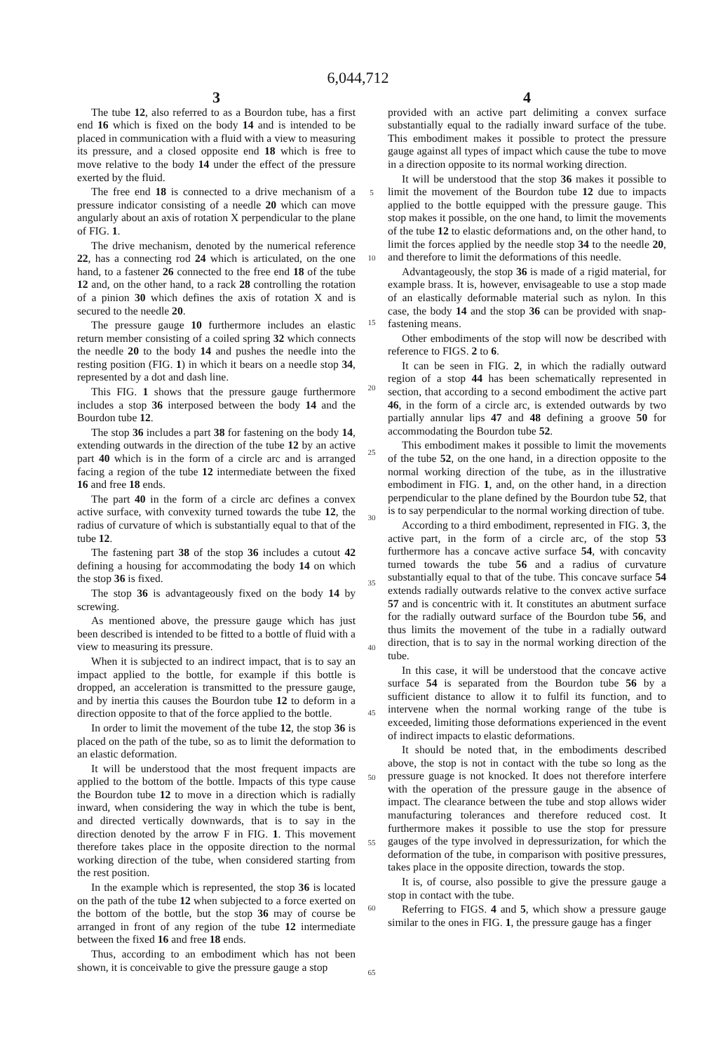6,044,712
3
The tube 12, also referred to as a Bourdon tube, has a first end 16 which is fixed on the body 14 and is intended to be placed in communication with a fluid with a view to measuring its pressure, and a closed opposite end 18 which is free to move relative to the body 14 under the effect of the pressure exerted by the fluid.
The free end 18 is connected to a drive mechanism of a pressure indicator consisting of a needle 20 which can move angularly about an axis of rotation X perpendicular to the plane of FIG. 1.
The drive mechanism, denoted by the numerical reference 22, has a connecting rod 24 which is articulated, on the one hand, to a fastener 26 connected to the free end 18 of the tube 12 and, on the other hand, to a rack 28 controlling the rotation of a pinion 30 which defines the axis of rotation X and is secured to the needle 20.
The pressure gauge 10 furthermore includes an elastic return member consisting of a coiled spring 32 which connects the needle 20 to the body 14 and pushes the needle into the resting position (FIG. 1) in which it bears on a needle stop 34, represented by a dot and dash line.
This FIG. 1 shows that the pressure gauge furthermore includes a stop 36 interposed between the body 14 and the Bourdon tube 12.
The stop 36 includes a part 38 for fastening on the body 14, extending outwards in the direction of the tube 12 by an active part 40 which is in the form of a circle arc and is arranged facing a region of the tube 12 intermediate between the fixed 16 and free 18 ends.
The part 40 in the form of a circle arc defines a convex active surface, with convexity turned towards the tube 12, the radius of curvature of which is substantially equal to that of the tube 12.
The fastening part 38 of the stop 36 includes a cutout 42 defining a housing for accommodating the body 14 on which the stop 36 is fixed.
The stop 36 is advantageously fixed on the body 14 by screwing.
As mentioned above, the pressure gauge which has just been described is intended to be fitted to a bottle of fluid with a view to measuring its pressure.
When it is subjected to an indirect impact, that is to say an impact applied to the bottle, for example if this bottle is dropped, an acceleration is transmitted to the pressure gauge, and by inertia this causes the Bourdon tube 12 to deform in a direction opposite to that of the force applied to the bottle.
In order to limit the movement of the tube 12, the stop 36 is placed on the path of the tube, so as to limit the deformation to an elastic deformation.
It will be understood that the most frequent impacts are applied to the bottom of the bottle. Impacts of this type cause the Bourdon tube 12 to move in a direction which is radially inward, when considering the way in which the tube is bent, and directed vertically downwards, that is to say in the direction denoted by the arrow F in FIG. 1. This movement therefore takes place in the opposite direction to the normal working direction of the tube, when considered starting from the rest position.
In the example which is represented, the stop 36 is located on the path of the tube 12 when subjected to a force exerted on the bottom of the bottle, but the stop 36 may of course be arranged in front of any region of the tube 12 intermediate between the fixed 16 and free 18 ends.
Thus, according to an embodiment which has not been shown, it is conceivable to give the pressure gauge a stop
5
10
15
20
25
30
35
40
45
50
55
60
65
4
provided with an active part delimiting a convex surface substantially equal to the radially inward surface of the tube. This embodiment makes it possible to protect the pressure gauge against all types of impact which cause the tube to move in a direction opposite to its normal working direction.
It will be understood that the stop 36 makes it possible to limit the movement of the Bourdon tube 12 due to impacts applied to the bottle equipped with the pressure gauge. This stop makes it possible, on the one hand, to limit the movements of the tube 12 to elastic deformations and, on the other hand, to limit the forces applied by the needle stop 34 to the needle 20, and therefore to limit the deformations of this needle.
Advantageously, the stop 36 is made of a rigid material, for example brass. It is, however, envisageable to use a stop made of an elastically deformable material such as nylon. In this case, the body 14 and the stop 36 can be provided with snap-fastening means.
Other embodiments of the stop will now be described with reference to FIGS. 2 to 6.
It can be seen in FIG. 2, in which the radially outward region of a stop 44 has been schematically represented in section, that according to a second embodiment the active part 46, in the form of a circle arc, is extended outwards by two partially annular lips 47 and 48 defining a groove 50 for accommodating the Bourdon tube 52.
This embodiment makes it possible to limit the movements of the tube 52, on the one hand, in a direction opposite to the normal working direction of the tube, as in the illustrative embodiment in FIG. 1, and, on the other hand, in a direction perpendicular to the plane defined by the Bourdon tube 52, that is to say perpendicular to the normal working direction of tube.
According to a third embodiment, represented in FIG. 3, the active part, in the form of a circle arc, of the stop 53 furthermore has a concave active surface 54, with concavity turned towards the tube 56 and a radius of curvature substantially equal to that of the tube. This concave surface 54 extends radially outwards relative to the convex active surface 57 and is concentric with it. It constitutes an abutment surface for the radially outward surface of the Bourdon tube 56, and thus limits the movement of the tube in a radially outward direction, that is to say in the normal working direction of the tube.
In this case, it will be understood that the concave active surface 54 is separated from the Bourdon tube 56 by a sufficient distance to allow it to fulfil its function, and to intervene when the normal working range of the tube is exceeded, limiting those deformations experienced in the event of indirect impacts to elastic deformations.
It should be noted that, in the embodiments described above, the stop is not in contact with the tube so long as the pressure guage is not knocked. It does not therefore interfere with the operation of the pressure gauge in the absence of impact. The clearance between the tube and stop allows wider manufacturing tolerances and therefore reduced cost. It furthermore makes it possible to use the stop for pressure gauges of the type involved in depressurization, for which the deformation of the tube, in comparison with positive pressures, takes place in the opposite direction, towards the stop.
It is, of course, also possible to give the pressure gauge a stop in contact with the tube.
Referring to FIGS. 4 and 5, which show a pressure gauge similar to the ones in FIG. 1, the pressure gauge has a finger